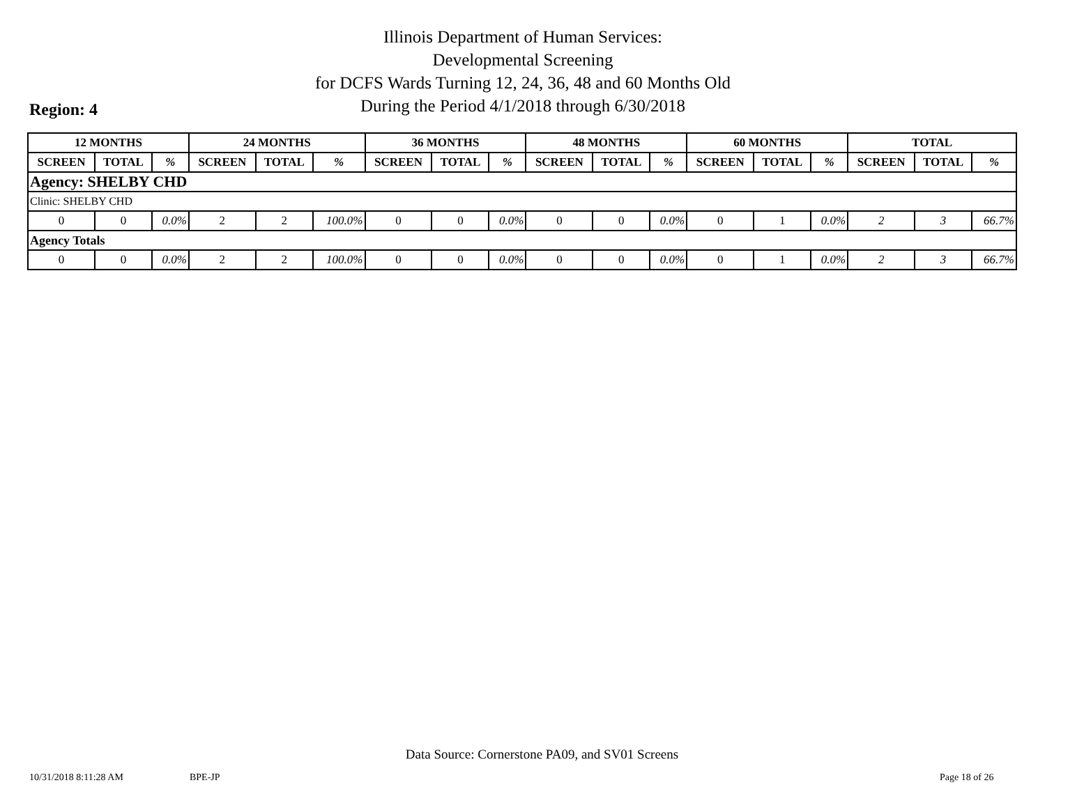Illinois Department of Human Services:
Developmental Screening
for DCFS Wards Turning 12, 24, 36, 48 and 60 Months Old
During the Period 4/1/2018 through 6/30/2018
Region: 4
| 12 MONTHS | | | 24 MONTHS | | | 36 MONTHS | | | 48 MONTHS | | | 60 MONTHS | | | TOTAL | | |
| --- | --- | --- | --- | --- | --- | --- | --- | --- | --- | --- | --- | --- | --- | --- | --- | --- | --- |
| SCREEN | TOTAL | % | SCREEN | TOTAL | % | SCREEN | TOTAL | % | SCREEN | TOTAL | % | SCREEN | TOTAL | % | SCREEN | TOTAL | % |
| Agency: SHELBY CHD | | | | | | | | | | | | | | | | | |
| Clinic: SHELBY CHD | | | | | | | | | | | | | | | | | |
| 0 | 0 | 0.0% | 2 | 2 | 100.0% | 0 | 0 | 0.0% | 0 | 0 | 0.0% | 0 | 1 | 0.0% | 2 | 3 | 66.7% |
| Agency Totals | | | | | | | | | | | | | | | | | |
| 0 | 0 | 0.0% | 2 | 2 | 100.0% | 0 | 0 | 0.0% | 0 | 0 | 0.0% | 0 | 1 | 0.0% | 2 | 3 | 66.7% |
Data Source: Cornerstone PA09, and SV01 Screens
10/31/2018 8:11:28 AM BPE-JP Page 18 of 26